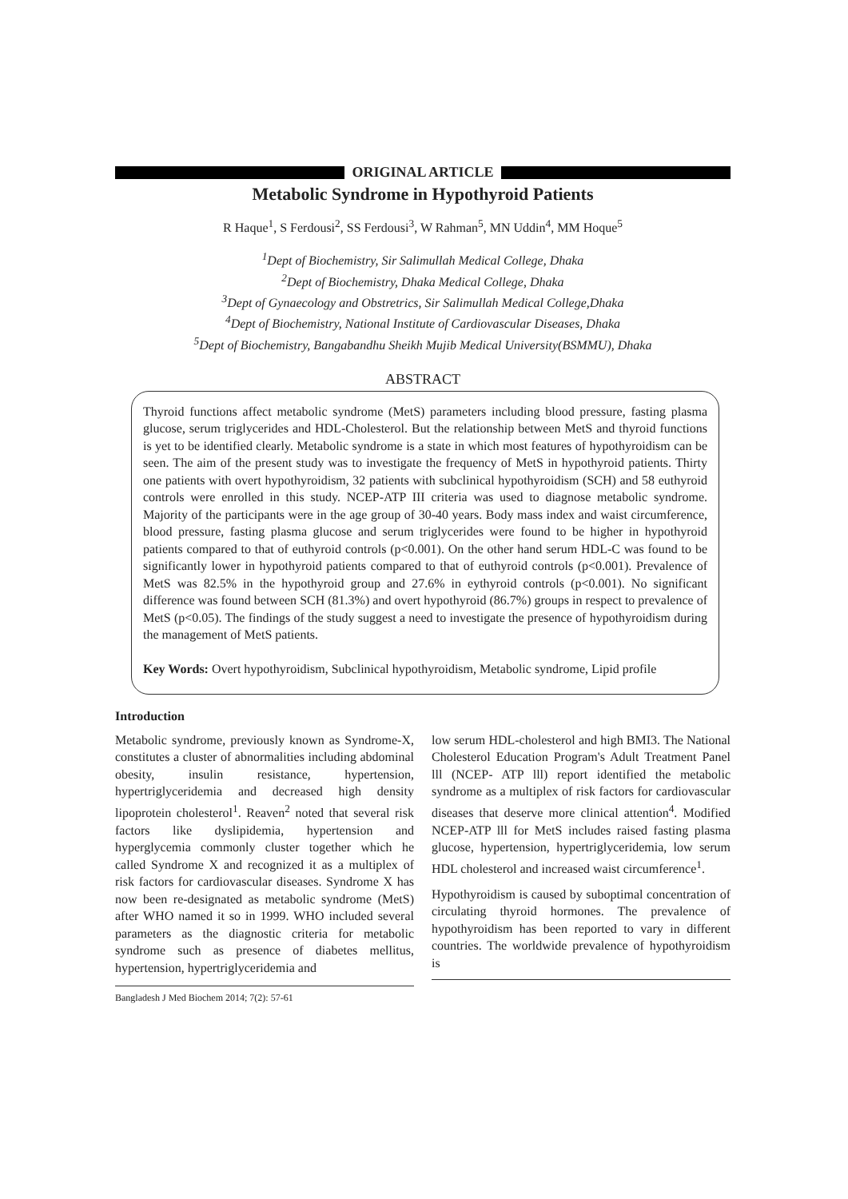ORIGINAL ARTICLE
Metabolic Syndrome in Hypothyroid Patients
R Haque<sup>1</sup>, S Ferdousi<sup>2</sup>, SS Ferdousi<sup>3</sup>, W Rahman<sup>5</sup>, MN Uddin<sup>4</sup>, MM Hoque<sup>5</sup>
<sup>1</sup> Dept of Biochemistry, Sir Salimullah Medical College, Dhaka
<sup>2</sup> Dept of Biochemistry, Dhaka Medical College, Dhaka
<sup>3</sup> Dept of Gynaecology and Obstretrics, Sir Salimullah Medical College,Dhaka
<sup>4</sup> Dept of Biochemistry, National Institute of Cardiovascular Diseases, Dhaka
<sup>5</sup> Dept of Biochemistry, Bangabandhu Sheikh Mujib Medical University(BSMMU), Dhaka
ABSTRACT
Thyroid functions affect metabolic syndrome (MetS) parameters including blood pressure, fasting plasma glucose, serum triglycerides and HDL-Cholesterol. But the relationship between MetS and thyroid functions is yet to be identified clearly. Metabolic syndrome is a state in which most features of hypothyroidism can be seen. The aim of the present study was to investigate the frequency of MetS in hypothyroid patients. Thirty one patients with overt hypothyroidism, 32 patients with subclinical hypothyroidism (SCH) and 58 euthyroid controls were enrolled in this study. NCEP-ATP III criteria was used to diagnose metabolic syndrome. Majority of the participants were in the age group of 30-40 years. Body mass index and waist circumference, blood pressure, fasting plasma glucose and serum triglycerides were found to be higher in hypothyroid patients compared to that of euthyroid controls (p<0.001). On the other hand serum HDL-C was found to be significantly lower in hypothyroid patients compared to that of euthyroid controls (p<0.001). Prevalence of MetS was 82.5% in the hypothyroid group and 27.6% in eythyroid controls (p<0.001). No significant difference was found between SCH (81.3%) and overt hypothyroid (86.7%) groups in respect to prevalence of MetS (p<0.05). The findings of the study suggest a need to investigate the presence of hypothyroidism during the management of MetS patients.
Key Words: Overt hypothyroidism, Subclinical hypothyroidism, Metabolic syndrome, Lipid profile
Introduction
Metabolic syndrome, previously known as Syndrome-X, constitutes a cluster of abnormalities including abdominal obesity, insulin resistance, hypertension, hypertriglyceridemia and decreased high density lipoprotein cholesterol<sup>1</sup>. Reaven<sup>2</sup> noted that several risk factors like dyslipidemia, hypertension and hyperglycemia commonly cluster together which he called Syndrome X and recognized it as a multiplex of risk factors for cardiovascular diseases. Syndrome X has now been re-designated as metabolic syndrome (MetS) after WHO named it so in 1999. WHO included several parameters as the diagnostic criteria for metabolic syndrome such as presence of diabetes mellitus, hypertension, hypertriglyceridemia and
Bangladesh J Med Biochem 2014; 7(2): 57-61
low serum HDL-cholesterol and high BMI3. The National Cholesterol Education Program's Adult Treatment Panel lll (NCEP- ATP lll) report identified the metabolic syndrome as a multiplex of risk factors for cardiovascular diseases that deserve more clinical attention<sup>4</sup>. Modified NCEP-ATP lll for MetS includes raised fasting plasma glucose, hypertension, hypertriglyceridemia, low serum HDL cholesterol and increased waist circumference<sup>1</sup>.
Hypothyroidism is caused by suboptimal concentration of circulating thyroid hormones. The prevalence of hypothyroidism has been reported to vary in different countries. The worldwide prevalence of hypothyroidism is